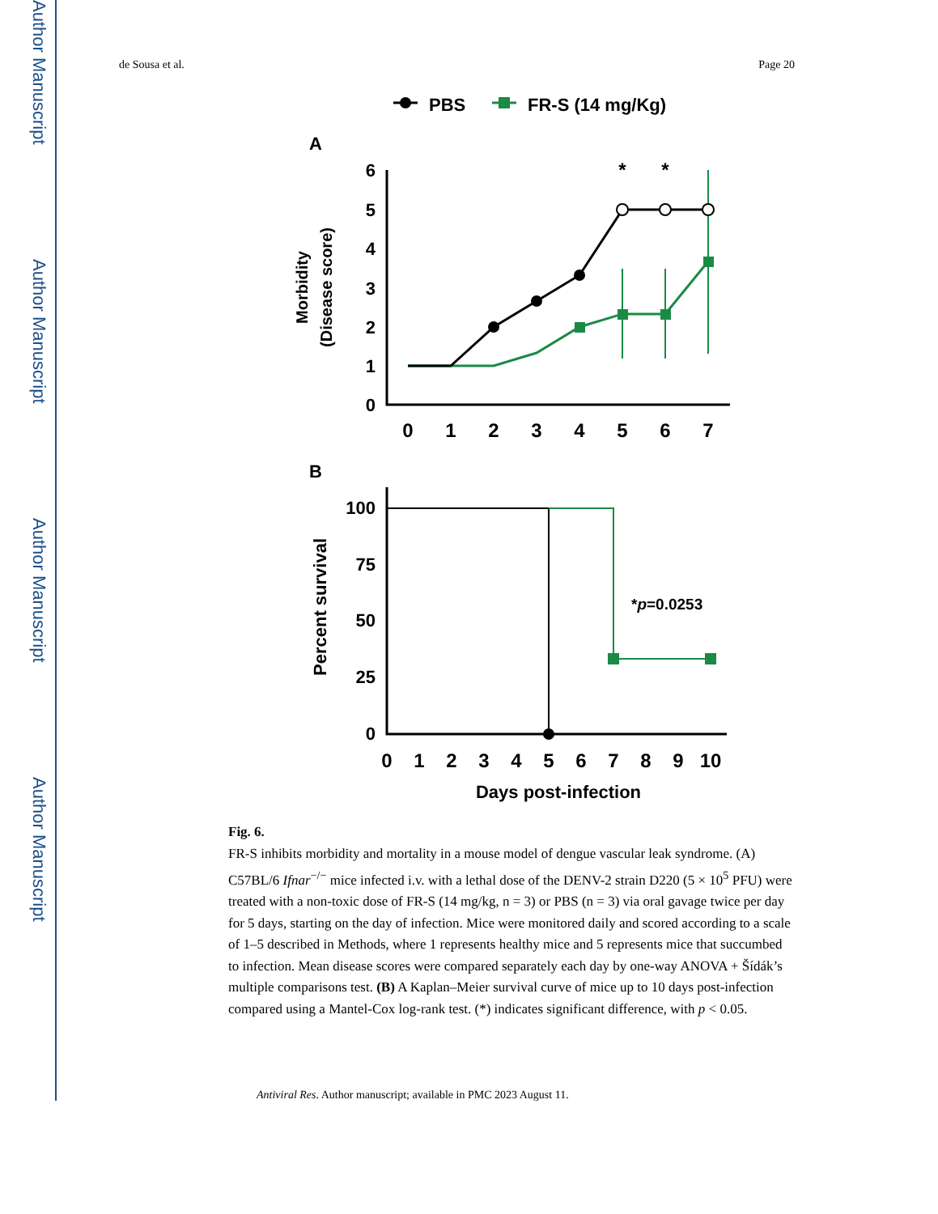Author Manuscript
Author Manuscript
Author Manuscript
Author Manuscript
de Sousa et al. Page 20
PBS
FR-S (14 mg/Kg)
A
6
5
4
3
2
1
0
0
1
2
3
4
5
6
7
*
*
Morbidity
(Disease score)
B
100
75
50
25
0
0
1
2
3
4
5
6
7
8
9
10
Percent survival
Days post-infection
*p=0.0253
Fig. 6.
FR-S inhibits morbidity and mortality in a mouse model of dengue vascular leak syndrome. (A) C57BL/6 Ifnar<sup>−/−</sup> mice infected i.v. with a lethal dose of the DENV-2 strain D220 (5 × 10<sup>5</sup> PFU) were treated with a non-toxic dose of FR-S (14 mg/kg, n = 3) or PBS (n = 3) via oral gavage twice per day for 5 days, starting on the day of infection. Mice were monitored daily and scored according to a scale of 1–5 described in Methods, where 1 represents healthy mice and 5 represents mice that succumbed to infection. Mean disease scores were compared separately each day by one-way ANOVA + Šídák’s multiple comparisons test. (B) A Kaplan–Meier survival curve of mice up to 10 days post-infection compared using a Mantel-Cox log-rank test. (*) indicates significant difference, with p < 0.05.
Antiviral Res. Author manuscript; available in PMC 2023 August 11.